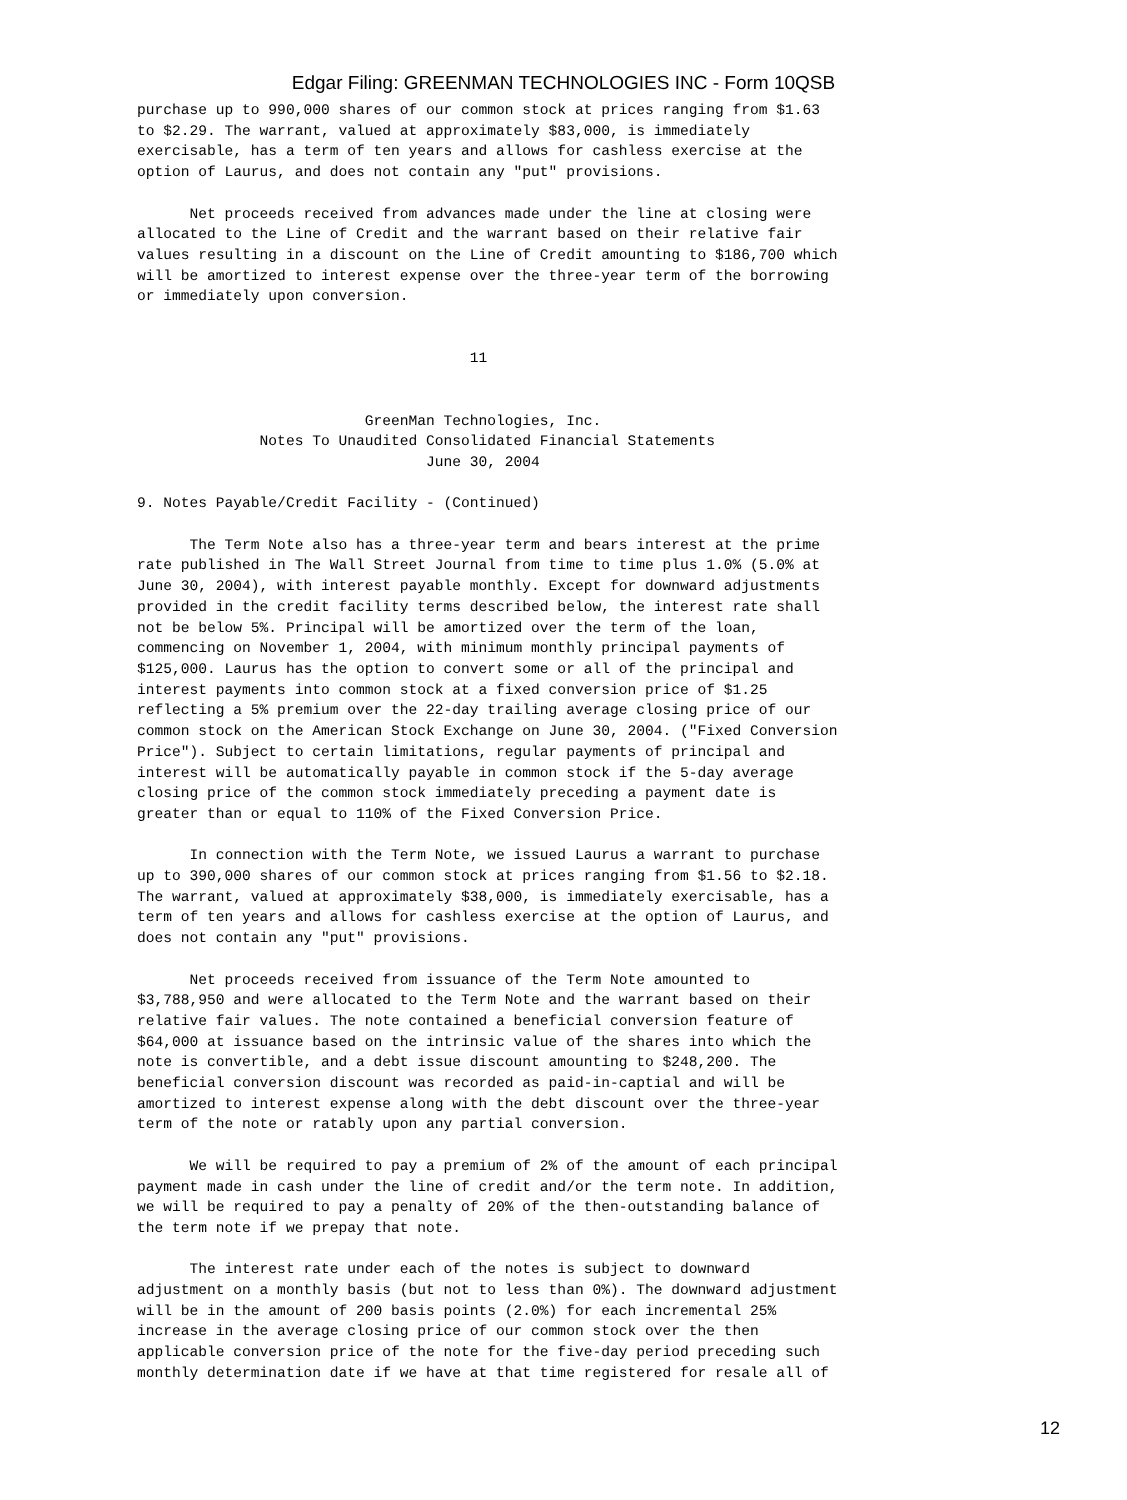Edgar Filing: GREENMAN TECHNOLOGIES INC - Form 10QSB
purchase up to 990,000 shares of our common stock at prices ranging from $1.63
to $2.29. The warrant, valued at approximately $83,000, is immediately
exercisable, has a term of ten years and allows for cashless exercise at the
option of Laurus, and does not contain any "put" provisions.

      Net proceeds received from advances made under the line at closing were
allocated to the Line of Credit and the warrant based on their relative fair
values resulting in a discount on the Line of Credit amounting to $186,700 which
will be amortized to interest expense over the three-year term of the borrowing
or immediately upon conversion.


                                      11


                          GreenMan Technologies, Inc.
              Notes To Unaudited Consolidated Financial Statements
                                 June 30, 2004

9. Notes Payable/Credit Facility - (Continued)

      The Term Note also has a three-year term and bears interest at the prime
rate published in The Wall Street Journal from time to time plus 1.0% (5.0% at
June 30, 2004), with interest payable monthly. Except for downward adjustments
provided in the credit facility terms described below, the interest rate shall
not be below 5%. Principal will be amortized over the term of the loan,
commencing on November 1, 2004, with minimum monthly principal payments of
$125,000. Laurus has the option to convert some or all of the principal and
interest payments into common stock at a fixed conversion price of $1.25
reflecting a 5% premium over the 22-day trailing average closing price of our
common stock on the American Stock Exchange on June 30, 2004. ("Fixed Conversion
Price"). Subject to certain limitations, regular payments of principal and
interest will be automatically payable in common stock if the 5-day average
closing price of the common stock immediately preceding a payment date is
greater than or equal to 110% of the Fixed Conversion Price.

      In connection with the Term Note, we issued Laurus a warrant to purchase
up to 390,000 shares of our common stock at prices ranging from $1.56 to $2.18.
The warrant, valued at approximately $38,000, is immediately exercisable, has a
term of ten years and allows for cashless exercise at the option of Laurus, and
does not contain any "put" provisions.

      Net proceeds received from issuance of the Term Note amounted to
$3,788,950 and were allocated to the Term Note and the warrant based on their
relative fair values. The note contained a beneficial conversion feature of
$64,000 at issuance based on the intrinsic value of the shares into which the
note is convertible, and a debt issue discount amounting to $248,200. The
beneficial conversion discount was recorded as paid-in-captial and will be
amortized to interest expense along with the debt discount over the three-year
term of the note or ratably upon any partial conversion.

      We will be required to pay a premium of 2% of the amount of each principal
payment made in cash under the line of credit and/or the term note. In addition,
we will be required to pay a penalty of 20% of the then-outstanding balance of
the term note if we prepay that note.

      The interest rate under each of the notes is subject to downward
adjustment on a monthly basis (but not to less than 0%). The downward adjustment
will be in the amount of 200 basis points (2.0%) for each incremental 25%
increase in the average closing price of our common stock over the then
applicable conversion price of the note for the five-day period preceding such
monthly determination date if we have at that time registered for resale all of
12